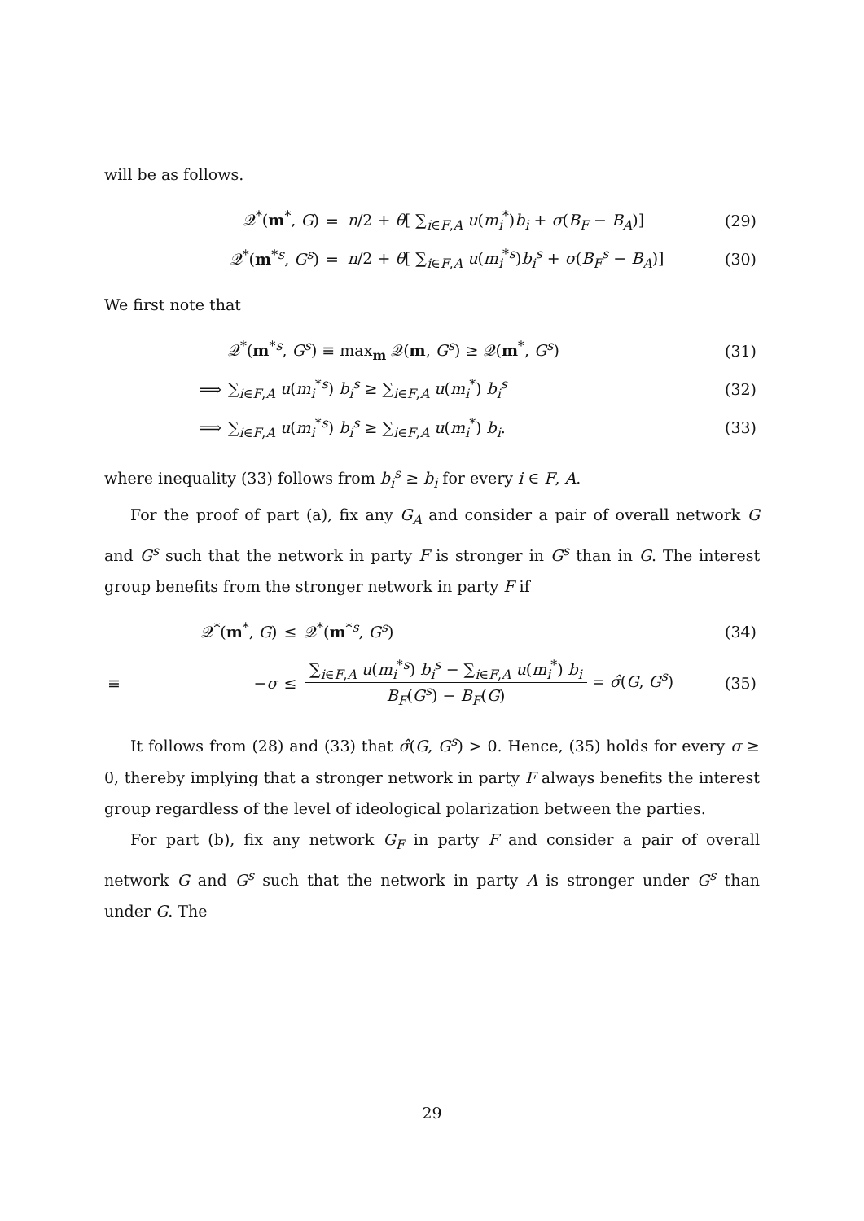will be as follows.
| 𝒬<sup>*</sup>( m<sup>*</sup>, G ) | = | n /2 + θ [ ∑<sub>i∈F,A</sub> u ( m<sub>i</sub><sup>*</sup>) b<sub>i</sub> + σ ( B<sub>F</sub> − B<sub>A</sub>)] | (29) |
| 𝒬<sup>*</sup>( m<sup>*s</sup>, G<sup>s</sup>) | = | n /2 + θ [ ∑<sub>i∈F,A</sub> u ( m<sub>i</sub><sup>*s</sup>) b<sub>i</sub><sup>s</sup> + σ ( B<sub>F</sub><sup>s</sup> − B<sub>A</sub>)] | (30) |
We first note that
| | 𝒬<sup>*</sup>( m<sup>*s</sup>, G<sup>s</sup>) ≡ max<sub>m</sub> 𝒬( m , G<sup>s</sup>) ≥ 𝒬( m<sup>*</sup>, G<sup>s</sup>) | (31) |
| ⟹ | ∑<sub>i∈F,A</sub> u ( m<sub>i</sub><sup>*s</sup>) b<sub>i</sub><sup>s</sup> ≥ ∑<sub>i∈F,A</sub> u ( m<sub>i</sub><sup>*</sup>) b<sub>i</sub><sup>s</sup> | (32) |
| ⟹ | ∑<sub>i∈F,A</sub> u ( m<sub>i</sub><sup>*s</sup>) b<sub>i</sub><sup>s</sup> ≥ ∑<sub>i∈F,A</sub> u ( m<sub>i</sub><sup>*</sup>) b<sub>i</sub>. | (33) |
where inequality (33) follows from b<sub>i</sub><sup>s</sup> ≥ b<sub>i</sub> for every i ∈ F, A.
For the proof of part (a), fix any G<sub>A</sub> and consider a pair of overall network G and G<sup>s</sup> such that the network in party F is stronger in G<sup>s</sup> than in G. The interest group benefits from the stronger network in party F if
| | 𝒬<sup>*</sup>( m<sup>*</sup>, G ) | ≤ | 𝒬<sup>*</sup>( m<sup>*s</sup>, G<sup>s</sup>) | (34) |
| ≡ | − σ | ≤ | ∑<sub>i∈F,A</sub> u ( m<sub>i</sub><sup>*s</sup>) b<sub>i</sub><sup>s</sup> − ∑<sub>i∈F,A</sub> u ( m<sub>i</sub><sup>*</sup>) b<sub>i</sub> B<sub>F</sub>( G<sup>s</sup>) − B<sub>F</sub>( G ) = σ̂ ( G , G<sup>s</sup>) | (35) |
It follows from (28) and (33) that σ̂(G, G<sup>s</sup>) > 0. Hence, (35) holds for every σ ≥ 0, thereby implying that a stronger network in party F always benefits the interest group regardless of the level of ideological polarization between the parties.
For part (b), fix any network G<sub>F</sub> in party F and consider a pair of overall network G and G<sup>s</sup> such that the network in party A is stronger under G<sup>s</sup> than under G. The
29